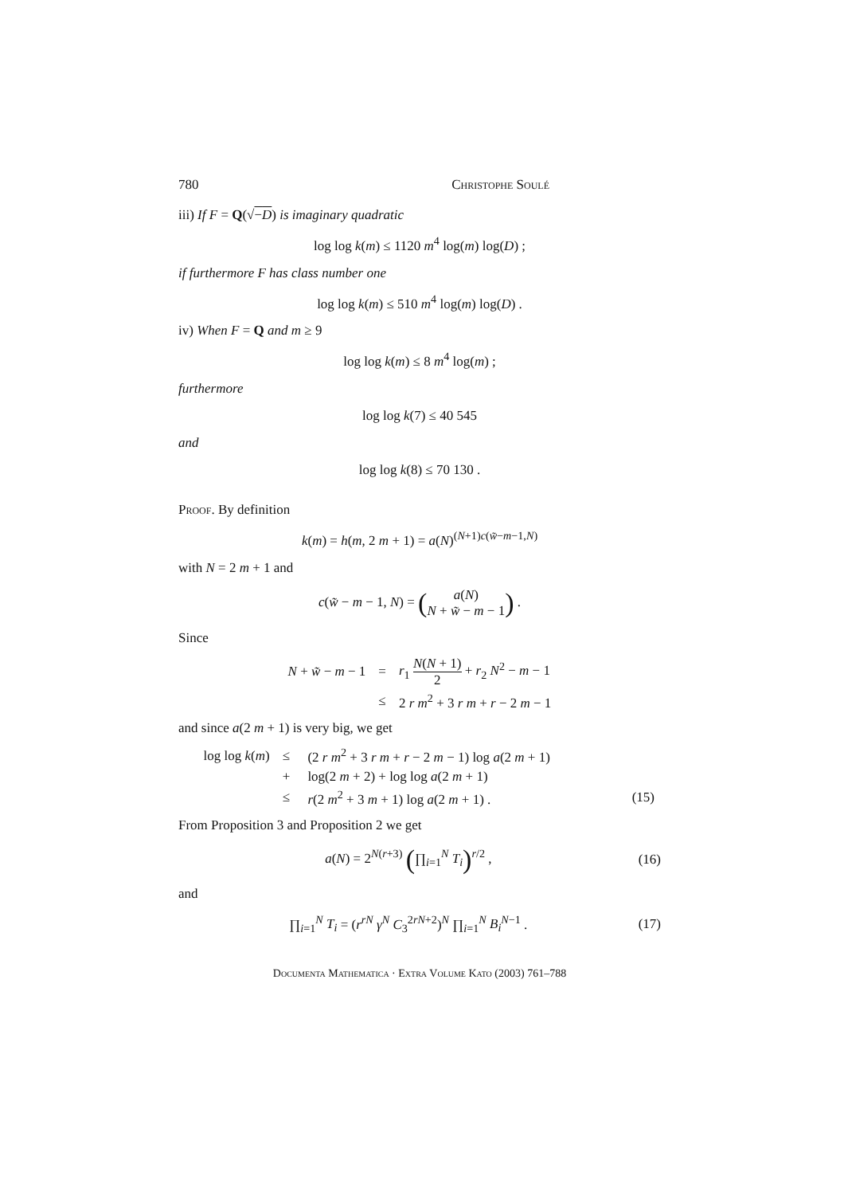780 Christophe Soulé
iii) If F = Q(√−D) is imaginary quadratic
log log k(m) ≤ 1120 m<sup>4</sup> log(m) log(D) ;
if furthermore F has class number one
log log k(m) ≤ 510 m<sup>4</sup> log(m) log(D) .
iv) When F = Q and m ≥ 9
log log k(m) ≤ 8 m<sup>4</sup> log(m) ;
furthermore
log log k(7) ≤ 40 545
and
log log k(8) ≤ 70 130 .
Proof. By definition
k(m) = h(m, 2 m + 1) = a(N)<sup>(N+1)c(w̃−m−1,N)</sup>
with N = 2 m + 1 and
c(w̃ − m − 1, N) = (a(N) N + w̃ − m − 1) .
Since
| N + w̃ − m − 1 | = | r<sub>1</sub> N ( N + 1) 2 + r<sub>2</sub> N<sup>2</sup> − m − 1 |
| | ≤ | 2 r m<sup>2</sup> + 3 r m + r − 2 m − 1 |
and since a(2 m + 1) is very big, we get
| log log k ( m ) | ≤ | (2 r m<sup>2</sup> + 3 r m + r − 2 m − 1) log a (2 m + 1) | |
| | + | log(2 m + 2) + log log a (2 m + 1) | |
| | ≤ | r (2 m<sup>2</sup> + 3 m + 1) log a (2 m + 1) . | (15) |
From Proposition 3 and Proposition 2 we get
a(N) = 2<sup>N(r+3)</sup> (∏<sub>i=1</sub><sup>N</sup> T<sub>i</sub>)<sup>r/2</sup> , (16)
and
∏<sub>i=1</sub><sup>N</sup> T<sub>i</sub> = (r<sup>rN</sup> γ<sup>N</sup> C<sub>3</sub><sup>2rN+2</sup>)<sup>N</sup> ∏<sub>i=1</sub><sup>N</sup> B<sub>i</sub><sup>N−1</sup> . (17)
Documenta Mathematica · Extra Volume Kato (2003) 761–788